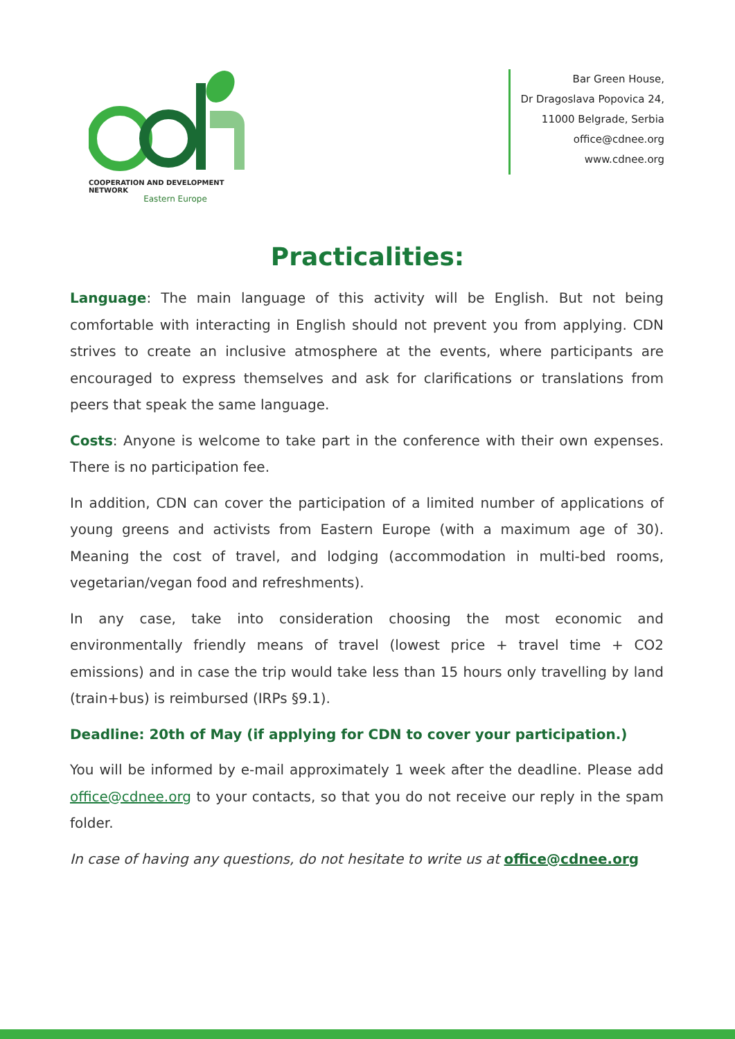COOPERATION AND DEVELOPMENT NETWORK
Eastern Europe
Bar Green House,
Dr Dragoslava Popovica 24,
11000 Belgrade, Serbia
office@cdnee.org
www.cdnee.org
Practicalities:
Language: The main language of this activity will be English. But not being comfortable with interacting in English should not prevent you from applying. CDN strives to create an inclusive atmosphere at the events, where participants are encouraged to express themselves and ask for clarifications or translations from peers that speak the same language.
Costs: Anyone is welcome to take part in the conference with their own expenses. There is no participation fee.
In addition, CDN can cover the participation of a limited number of applications of young greens and activists from Eastern Europe (with a maximum age of 30). Meaning the cost of travel, and lodging (accommodation in multi-bed rooms, vegetarian/vegan food and refreshments).
In any case, take into consideration choosing the most economic and environmentally friendly means of travel (lowest price + travel time + CO2 emissions) and in case the trip would take less than 15 hours only travelling by land (train+bus) is reimbursed (IRPs §9.1).
Deadline: 20th of May (if applying for CDN to cover your participation.)
You will be informed by e-mail approximately 1 week after the deadline. Please add office@cdnee.org to your contacts, so that you do not receive our reply in the spam folder.
In case of having any questions, do not hesitate to write us at office@cdnee.org